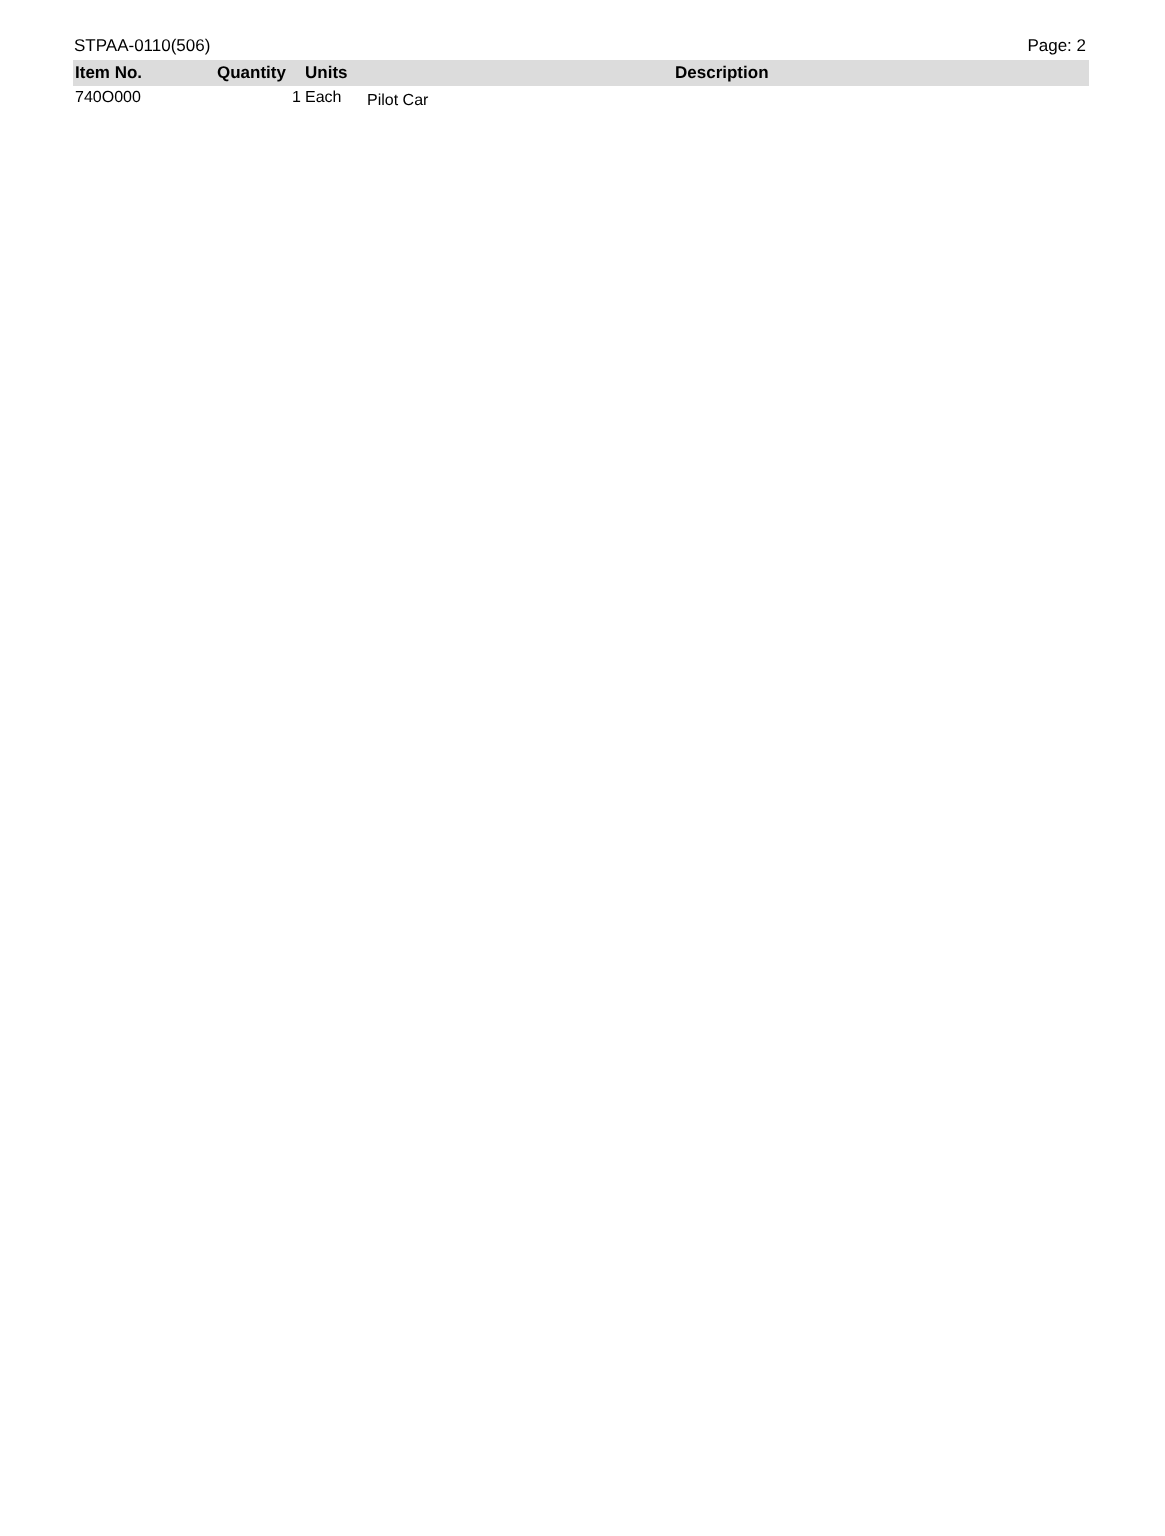STPAA-0110(506) Page: 2
| Item No. | Quantity | Units | Description |
| --- | --- | --- | --- |
| 740O000 | 1 | Each | Pilot Car |